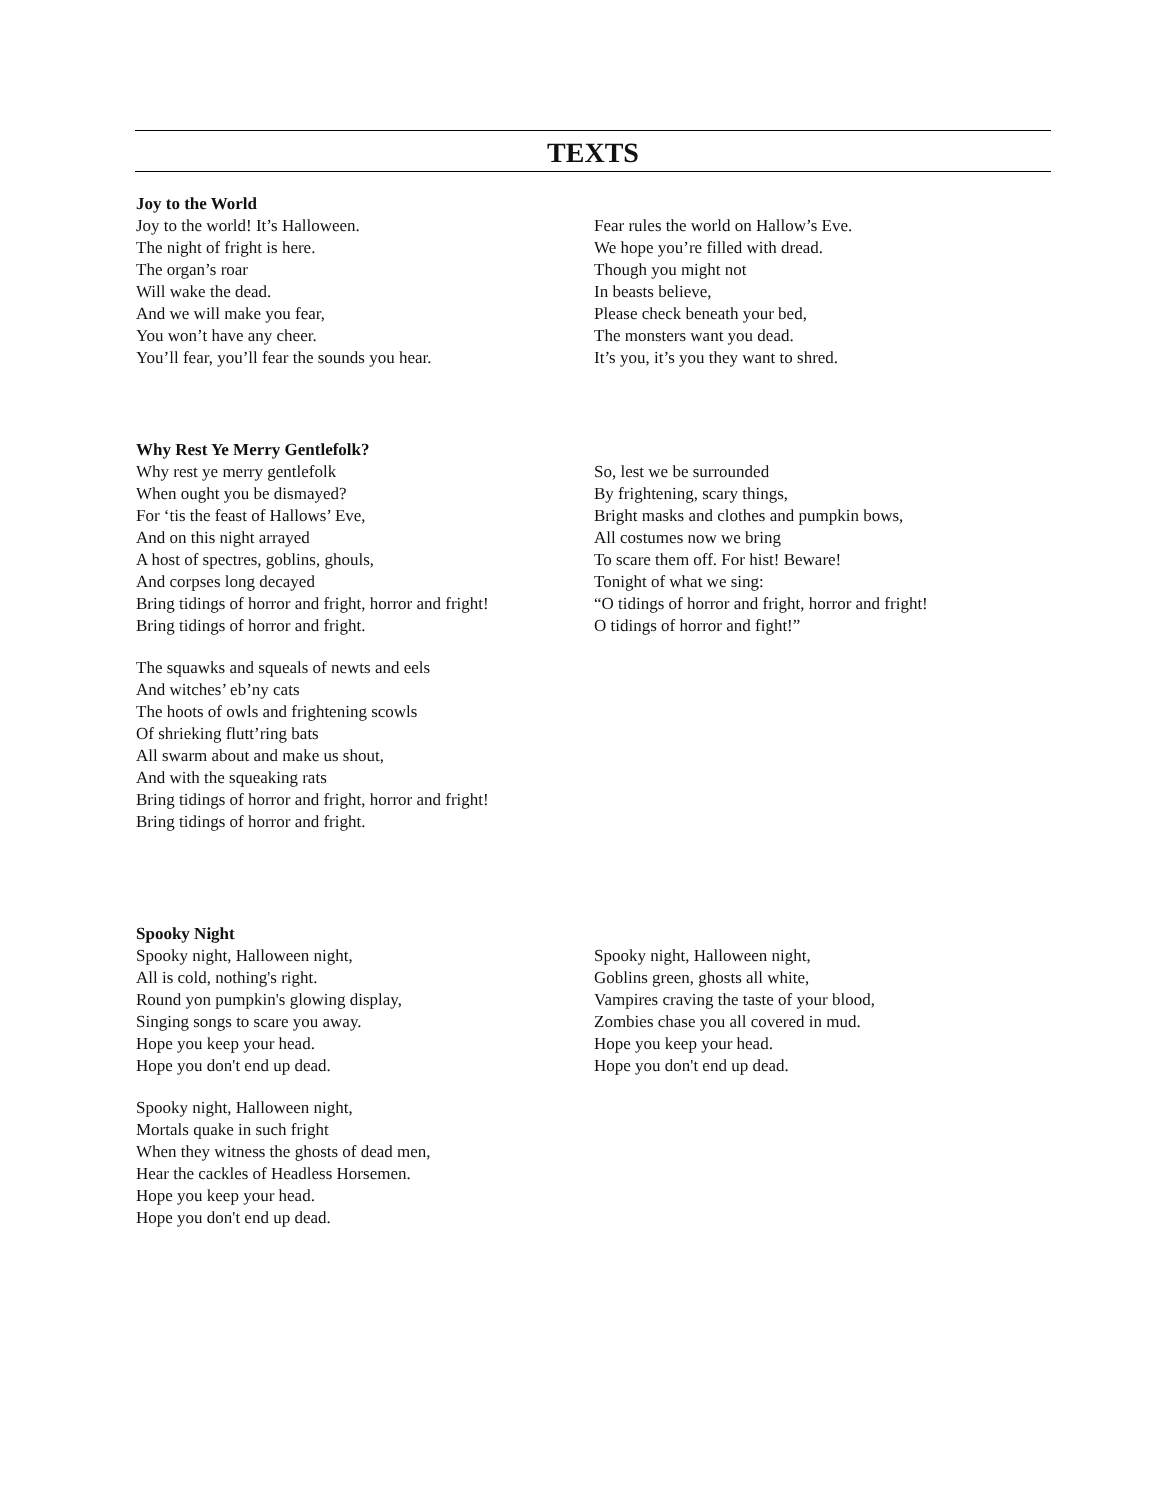TEXTS
Joy to the World
Joy to the world! It’s Halloween.
The night of fright is here.
The organ’s roar
Will wake the dead.
And we will make you fear,
You won’t have any cheer.
You’ll fear, you’ll fear the sounds you hear.
Fear rules the world on Hallow’s Eve.
We hope you’re filled with dread.
Though you might not
In beasts believe,
Please check beneath your bed,
The monsters want you dead.
It’s you, it’s you they want to shred.
Why Rest Ye Merry Gentlefolk?
Why rest ye merry gentlefolk
When ought you be dismayed?
For ‘tis the feast of Hallows’ Eve,
And on this night arrayed
A host of spectres, goblins, ghouls,
And corpses long decayed
Bring tidings of horror and fright, horror and fright!
Bring tidings of horror and fright.
The squawks and squeals of newts and eels
And witches’ eb’ny cats
The hoots of owls and frightening scowls
Of shrieking flutt’ring bats
All swarm about and make us shout,
And with the squeaking rats
Bring tidings of horror and fright, horror and fright!
Bring tidings of horror and fright.
So, lest we be surrounded
By frightening, scary things,
Bright masks and clothes and pumpkin bows,
All costumes now we bring
To scare them off. For hist! Beware!
Tonight of what we sing:
“O tidings of horror and fright, horror and fright!
O tidings of horror and fight!”
Spooky Night
Spooky night, Halloween night,
All is cold, nothing's right.
Round yon pumpkin's glowing display,
Singing songs to scare you away.
Hope you keep your head.
Hope you don't end up dead.
Spooky night, Halloween night,
Mortals quake in such fright
When they witness the ghosts of dead men,
Hear the cackles of Headless Horsemen.
Hope you keep your head.
Hope you don't end up dead.
Spooky night, Halloween night,
Goblins green, ghosts all white,
Vampires craving the taste of your blood,
Zombies chase you all covered in mud.
Hope you keep your head.
Hope you don't end up dead.